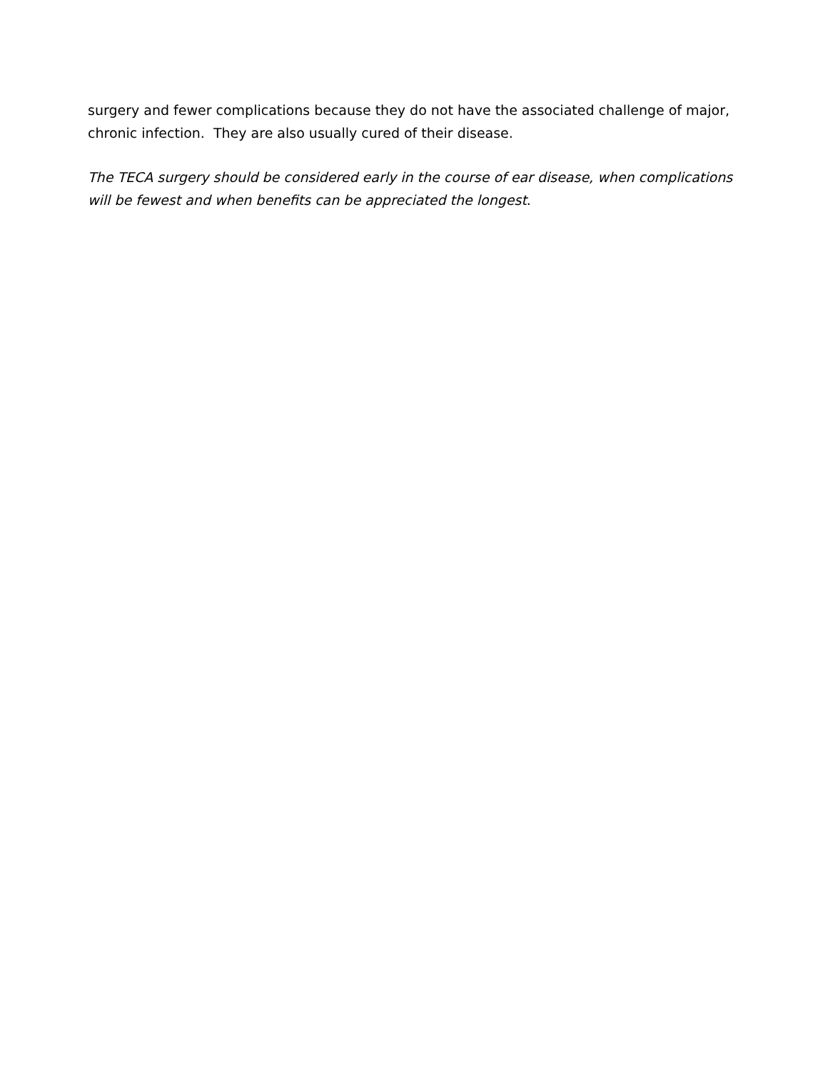surgery and fewer complications because they do not have the associated challenge of major, chronic infection. They are also usually cured of their disease.
The TECA surgery should be considered early in the course of ear disease, when complications will be fewest and when benefits can be appreciated the longest.